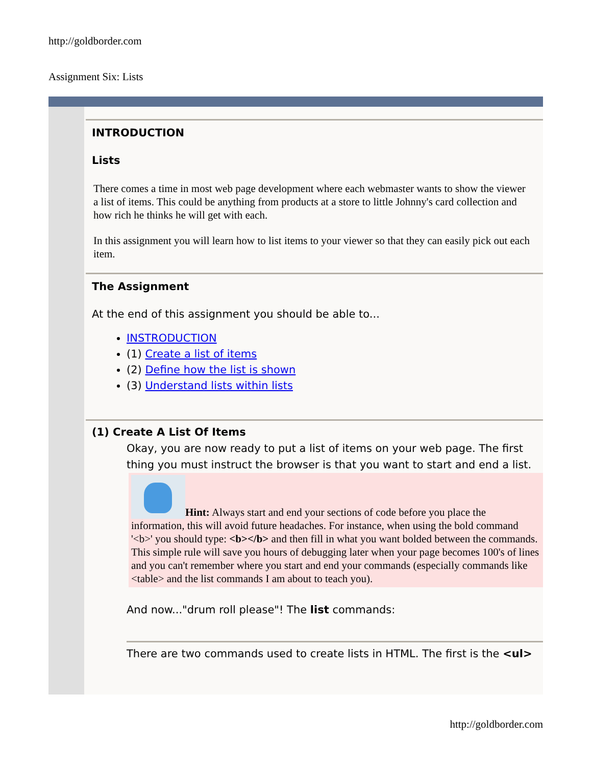http://goldborder.com
Assignment Six: Lists
INTRODUCTION
Lists
There comes a time in most web page development where each webmaster wants to show the viewer a list of items. This could be anything from products at a store to little Johnny's card collection and how rich he thinks he will get with each.
In this assignment you will learn how to list items to your viewer so that they can easily pick out each item.
The Assignment
At the end of this assignment you should be able to...
INSTRODUCTION
(1) Create a list of items
(2) Define how the list is shown
(3) Understand lists within lists
(1) Create A List Of Items
Okay, you are now ready to put a list of items on your web page. The first thing you must instruct the browser is that you want to start and end a list.
Hint: Always start and end your sections of code before you place the information, this will avoid future headaches. For instance, when using the bold command '<b>' you should type: <b></b> and then fill in what you want bolded between the commands. This simple rule will save you hours of debugging later when your page becomes 100's of lines and you can't remember where you start and end your commands (especially commands like <table> and the list commands I am about to teach you).
And now..."drum roll please"! The list commands:
There are two commands used to create lists in HTML. The first is the <ul>
http://goldborder.com